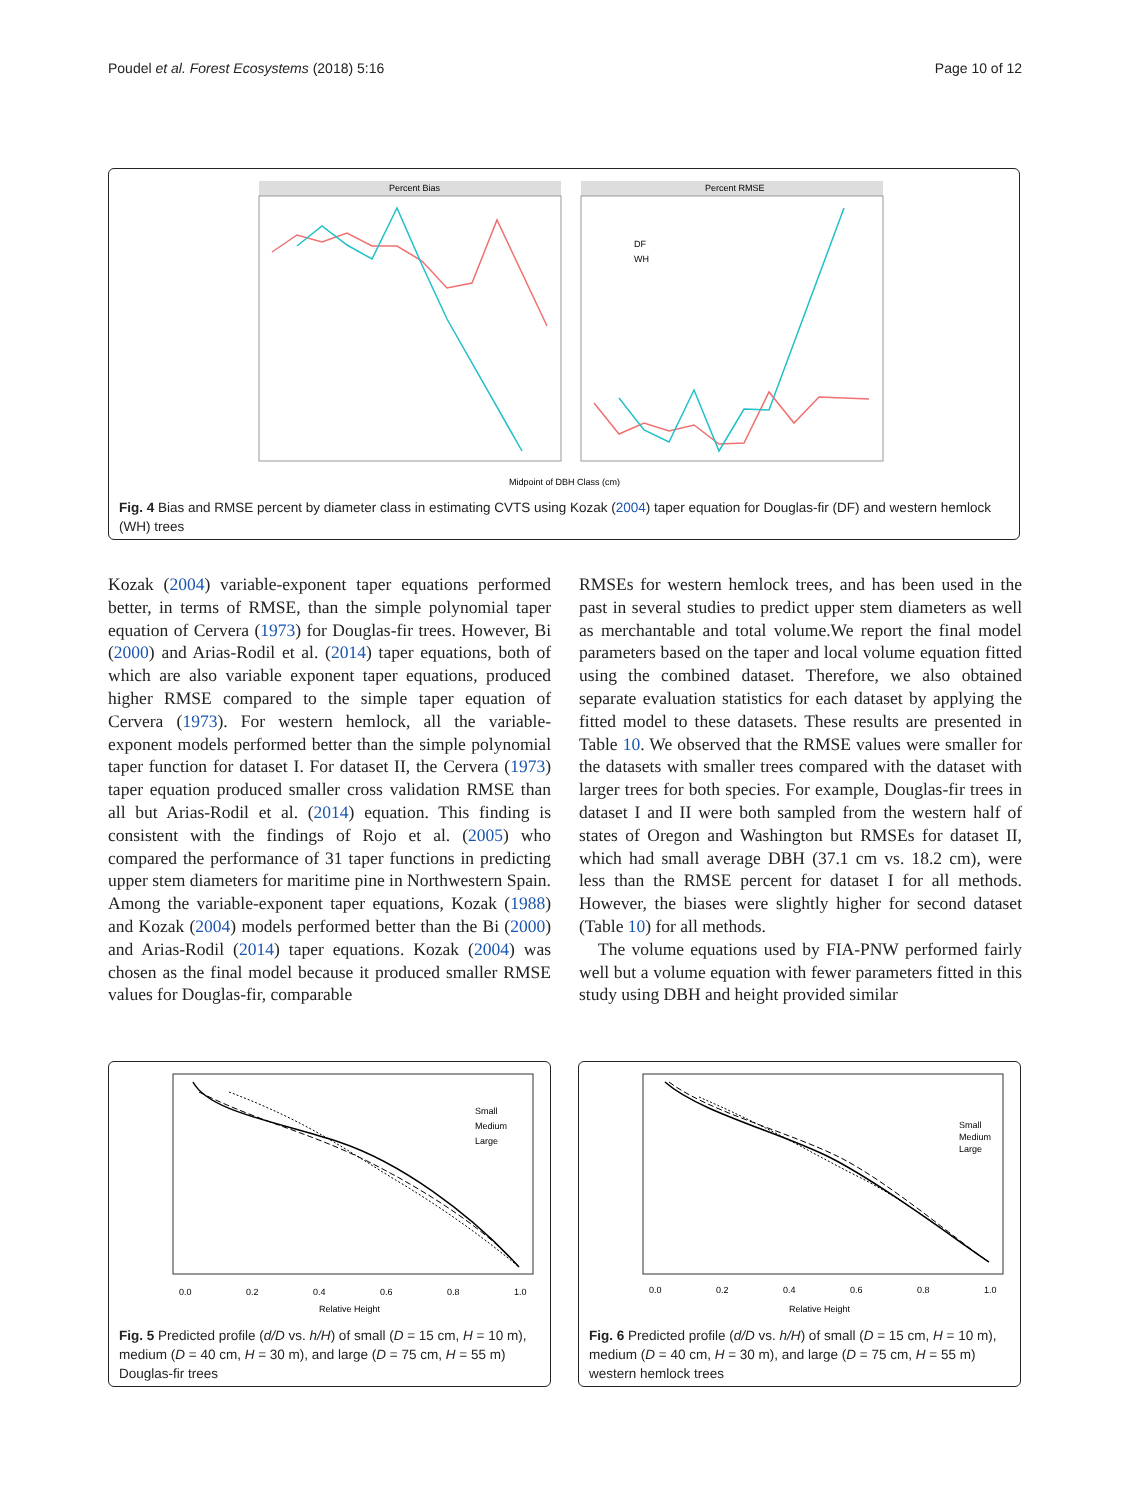Poudel et al. Forest Ecosystems (2018) 5:16 Page 10 of 12
Percent Bias
Percent RMSE
DF
WH
Midpoint of DBH Class (cm)
Fig. 4 Bias and RMSE percent by diameter class in estimating CVTS using Kozak (2004) taper equation for Douglas-fir (DF) and western hemlock (WH) trees
Kozak (2004) variable-exponent taper equations performed better, in terms of RMSE, than the simple polynomial taper equation of Cervera (1973) for Douglas-fir trees. However, Bi (2000) and Arias-Rodil et al. (2014) taper equations, both of which are also variable exponent taper equations, produced higher RMSE compared to the simple taper equation of Cervera (1973). For western hemlock, all the variable-exponent models performed better than the simple polynomial taper function for dataset I. For dataset II, the Cervera (1973) taper equation produced smaller cross validation RMSE than all but Arias-Rodil et al. (2014) equation. This finding is consistent with the findings of Rojo et al. (2005) who compared the performance of 31 taper functions in predicting upper stem diameters for maritime pine in Northwestern Spain. Among the variable-exponent taper equations, Kozak (1988) and Kozak (2004) models performed better than the Bi (2000) and Arias-Rodil (2014) taper equations. Kozak (2004) was chosen as the final model because it produced smaller RMSE values for Douglas-fir, comparable
RMSEs for western hemlock trees, and has been used in the past in several studies to predict upper stem diameters as well as merchantable and total volume.We report the final model parameters based on the taper and local volume equation fitted using the combined dataset. Therefore, we also obtained separate evaluation statistics for each dataset by applying the fitted model to these datasets. These results are presented in Table 10. We observed that the RMSE values were smaller for the datasets with smaller trees compared with the dataset with larger trees for both species. For example, Douglas-fir trees in dataset I and II were both sampled from the western half of states of Oregon and Washington but RMSEs for dataset II, which had small average DBH (37.1 cm vs. 18.2 cm), were less than the RMSE percent for dataset I for all methods. However, the biases were slightly higher for second dataset (Table 10) for all methods.
The volume equations used by FIA-PNW performed fairly well but a volume equation with fewer parameters fitted in this study using DBH and height provided similar
Small
Medium
Large
0.0
0.2
0.4
0.6
0.8
1.0
Relative Height
Fig. 5 Predicted profile (d/D vs. h/H) of small (D = 15 cm, H = 10 m), medium (D = 40 cm, H = 30 m), and large (D = 75 cm, H = 55 m) Douglas-fir trees
Small
Medium
Large
0.0
0.2
0.4
0.6
0.8
1.0
Relative Height
Fig. 6 Predicted profile (d/D vs. h/H) of small (D = 15 cm, H = 10 m), medium (D = 40 cm, H = 30 m), and large (D = 75 cm, H = 55 m) western hemlock trees